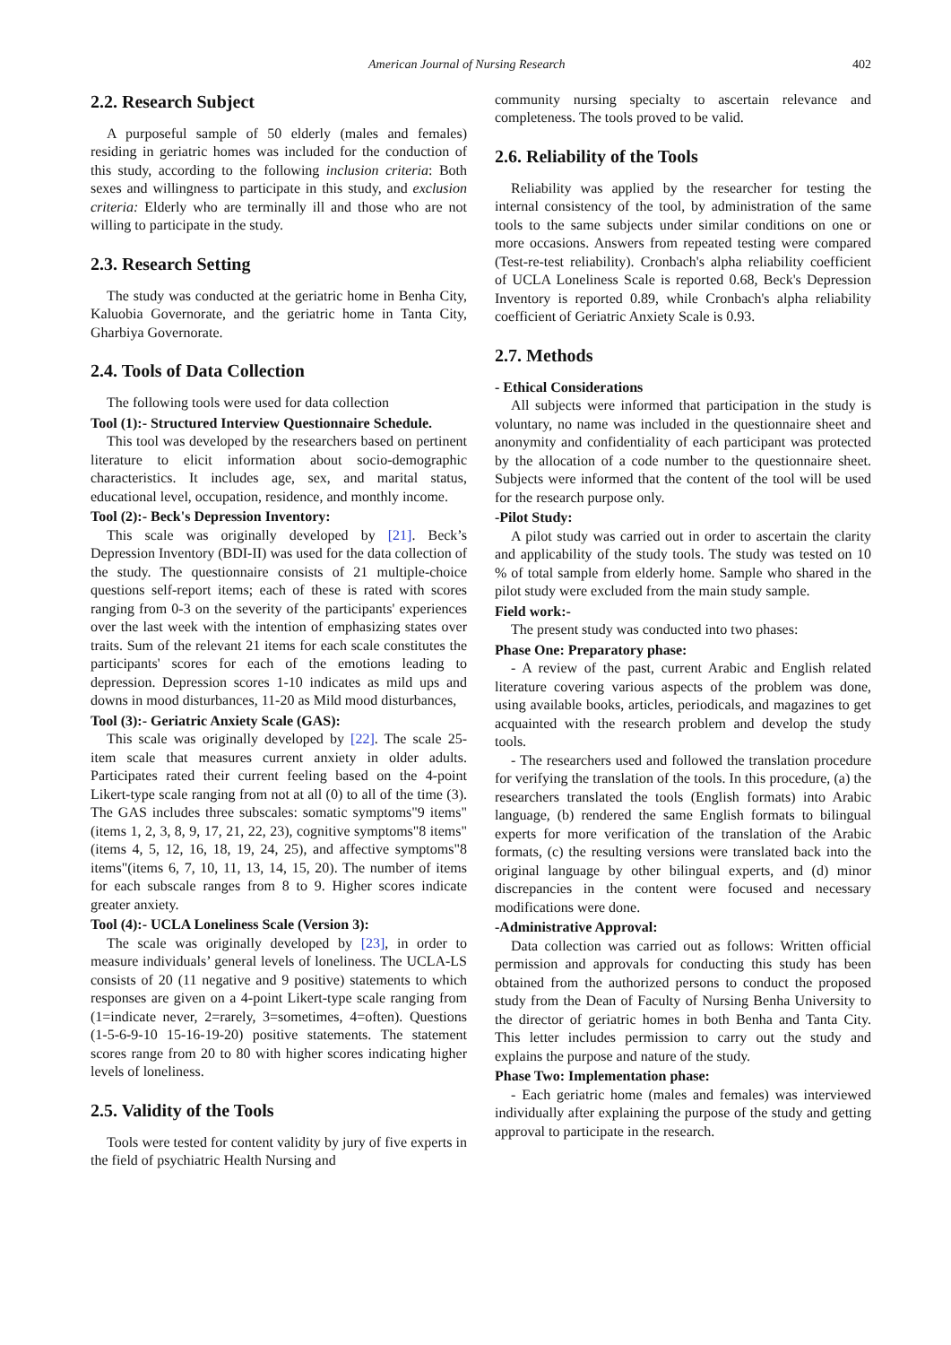American Journal of Nursing Research 402
2.2. Research Subject
A purposeful sample of 50 elderly (males and females) residing in geriatric homes was included for the conduction of this study, according to the following inclusion criteria: Both sexes and willingness to participate in this study, and exclusion criteria: Elderly who are terminally ill and those who are not willing to participate in the study.
2.3. Research Setting
The study was conducted at the geriatric home in Benha City, Kaluobia Governorate, and the geriatric home in Tanta City, Gharbiya Governorate.
2.4. Tools of Data Collection
The following tools were used for data collection
Tool (1):- Structured Interview Questionnaire Schedule.
This tool was developed by the researchers based on pertinent literature to elicit information about socio-demographic characteristics. It includes age, sex, and marital status, educational level, occupation, residence, and monthly income.
Tool (2):- Beck's Depression Inventory:
This scale was originally developed by [21]. Beck’s Depression Inventory (BDI-II) was used for the data collection of the study. The questionnaire consists of 21 multiple-choice questions self-report items; each of these is rated with scores ranging from 0-3 on the severity of the participants' experiences over the last week with the intention of emphasizing states over traits. Sum of the relevant 21 items for each scale constitutes the participants' scores for each of the emotions leading to depression. Depression scores 1-10 indicates as mild ups and downs in mood disturbances, 11-20 as Mild mood disturbances,
Tool (3):- Geriatric Anxiety Scale (GAS):
This scale was originally developed by [22]. The scale 25-item scale that measures current anxiety in older adults. Participates rated their current feeling based on the 4-point Likert-type scale ranging from not at all (0) to all of the time (3). The GAS includes three subscales: somatic symptoms"9 items" (items 1, 2, 3, 8, 9, 17, 21, 22, 23), cognitive symptoms"8 items"(items 4, 5, 12, 16, 18, 19, 24, 25), and affective symptoms"8 items"(items 6, 7, 10, 11, 13, 14, 15, 20). The number of items for each subscale ranges from 8 to 9. Higher scores indicate greater anxiety.
Tool (4):- UCLA Loneliness Scale (Version 3):
The scale was originally developed by [23], in order to measure individuals’ general levels of loneliness. The UCLA-LS consists of 20 (11 negative and 9 positive) statements to which responses are given on a 4-point Likert-type scale ranging from (1=indicate never, 2=rarely, 3=sometimes, 4=often). Questions (1-5-6-9-10 15-16-19-20) positive statements. The statement scores range from 20 to 80 with higher scores indicating higher levels of loneliness.
2.5. Validity of the Tools
Tools were tested for content validity by jury of five experts in the field of psychiatric Health Nursing and
community nursing specialty to ascertain relevance and completeness. The tools proved to be valid.
2.6. Reliability of the Tools
Reliability was applied by the researcher for testing the internal consistency of the tool, by administration of the same tools to the same subjects under similar conditions on one or more occasions. Answers from repeated testing were compared (Test-re-test reliability). Cronbach's alpha reliability coefficient of UCLA Loneliness Scale is reported 0.68, Beck's Depression Inventory is reported 0.89, while Cronbach's alpha reliability coefficient of Geriatric Anxiety Scale is 0.93.
2.7. Methods
- Ethical Considerations
All subjects were informed that participation in the study is voluntary, no name was included in the questionnaire sheet and anonymity and confidentiality of each participant was protected by the allocation of a code number to the questionnaire sheet. Subjects were informed that the content of the tool will be used for the research purpose only.
-Pilot Study:
A pilot study was carried out in order to ascertain the clarity and applicability of the study tools. The study was tested on 10 % of total sample from elderly home. Sample who shared in the pilot study were excluded from the main study sample.
Field work:-
The present study was conducted into two phases:
Phase One: Preparatory phase:
- A review of the past, current Arabic and English related literature covering various aspects of the problem was done, using available books, articles, periodicals, and magazines to get acquainted with the research problem and develop the study tools.
- The researchers used and followed the translation procedure for verifying the translation of the tools. In this procedure, (a) the researchers translated the tools (English formats) into Arabic language, (b) rendered the same English formats to bilingual experts for more verification of the translation of the Arabic formats, (c) the resulting versions were translated back into the original language by other bilingual experts, and (d) minor discrepancies in the content were focused and necessary modifications were done.
-Administrative Approval:
Data collection was carried out as follows: Written official permission and approvals for conducting this study has been obtained from the authorized persons to conduct the proposed study from the Dean of Faculty of Nursing Benha University to the director of geriatric homes in both Benha and Tanta City. This letter includes permission to carry out the study and explains the purpose and nature of the study.
Phase Two: Implementation phase:
- Each geriatric home (males and females) was interviewed individually after explaining the purpose of the study and getting approval to participate in the research.